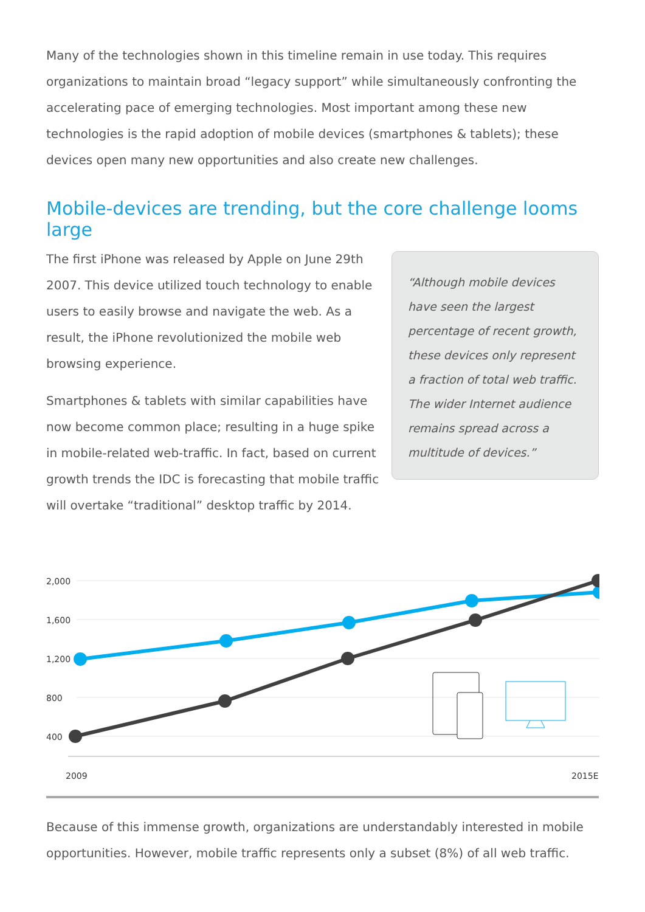Many of the technologies shown in this timeline remain in use today. This requires organizations to maintain broad “legacy support” while simultaneously confronting the accelerating pace of emerging technologies. Most important among these new technologies is the rapid adoption of mobile devices (smartphones & tablets); these devices open many new opportunities and also create new challenges.
Mobile-devices are trending, but the core challenge looms large
The first iPhone was released by Apple on June 29th 2007. This device utilized touch technology to enable users to easily browse and navigate the web. As a result, the iPhone revolutionized the mobile web browsing experience.
Smartphones & tablets with similar capabilities have now become common place; resulting in a huge spike in mobile-related web-traffic. In fact, based on current growth trends the IDC is forecasting that mobile traffic will overtake “traditional” desktop traffic by 2014.
“Although mobile devices have seen the largest percentage of recent growth, these devices only represent a fraction of total web traffic. The wider Internet audience remains spread across a multitude of devices.”
2,000
1,600
1,200
800
400
2009
2015E
Because of this immense growth, organizations are understandably interested in mobile opportunities. However, mobile traffic represents only a subset (8%) of all web traffic.